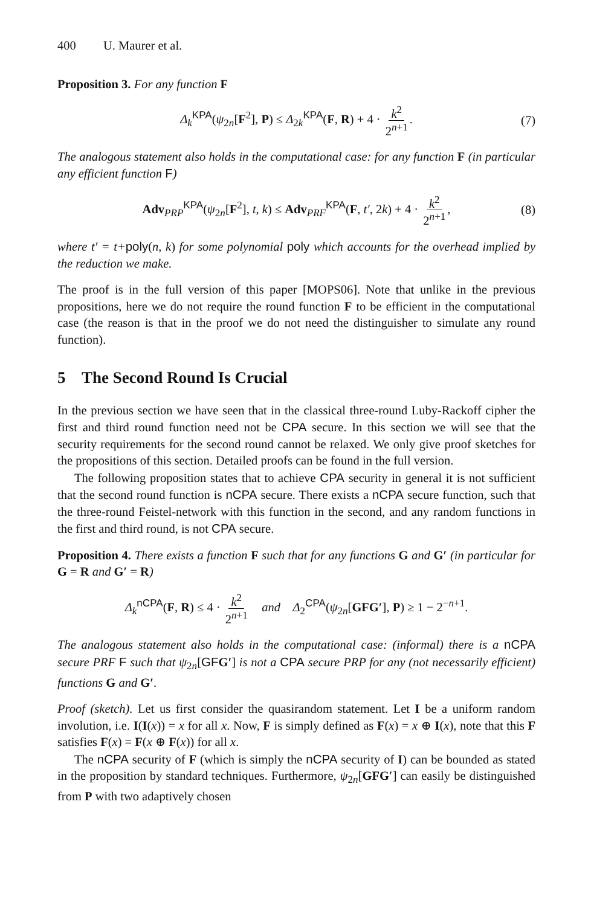400 U. Maurer et al.
Proposition 3. For any function F
Δ<sub>k</sub><sup>KPA</sup>(ψ<sub>2n</sub>[F<sup>2</sup>], P) ≤ Δ<sub>2k</sub><sup>KPA</sup>(F, R) + 4 · k<sup>2</sup> 2<sup>n+1</sup>. (7)
The analogous statement also holds in the computational case: for any function F (in particular any efficient function F)
Adv<sub>PRP</sub><sup>KPA</sup>(ψ<sub>2n</sub>[F<sup>2</sup>], t, k) ≤ Adv<sub>PRF</sub><sup>KPA</sup>(F, t′, 2k) + 4 · k<sup>2</sup> 2<sup>n+1</sup>, (8)
where t′ = t+poly(n, k) for some polynomial poly which accounts for the overhead implied by the reduction we make.
The proof is in the full version of this paper [MOPS06]. Note that unlike in the previous propositions, here we do not require the round function F to be efficient in the computational case (the reason is that in the proof we do not need the distinguisher to simulate any round function).
5 The Second Round Is Crucial
In the previous section we have seen that in the classical three-round Luby-Rackoff cipher the first and third round function need not be CPA secure. In this section we will see that the security requirements for the second round cannot be relaxed. We only give proof sketches for the propositions of this section. Detailed proofs can be found in the full version.
The following proposition states that to achieve CPA security in general it is not sufficient that the second round function is nCPA secure. There exists a nCPA secure function, such that the three-round Feistel-network with this function in the second, and any random functions in the first and third round, is not CPA secure.
Proposition 4. There exists a function F such that for any functions G and G′ (in particular for G = R and G′ = R)
Δ<sub>k</sub><sup>nCPA</sup>(F, R) ≤ 4 · k<sup>2</sup> 2<sup>n+1</sup> and Δ<sub>2</sub><sup>CPA</sup>(ψ<sub>2n</sub>[GFG′], P) ≥ 1 − 2<sup>−n+1</sup>.
The analogous statement also holds in the computational case: (informal) there is a nCPA secure PRF F such that ψ<sub>2n</sub>[GFG′] is not a CPA secure PRP for any (not necessarily efficient) functions G and G′.
Proof (sketch). Let us first consider the quasirandom statement. Let I be a uniform random involution, i.e. I(I(x)) = x for all x. Now, F is simply defined as F(x) = x ⊕ I(x), note that this F satisfies F(x) = F(x ⊕ F(x)) for all x.
The nCPA security of F (which is simply the nCPA security of I) can be bounded as stated in the proposition by standard techniques. Furthermore, ψ<sub>2n</sub>[GFG′] can easily be distinguished from P with two adaptively chosen